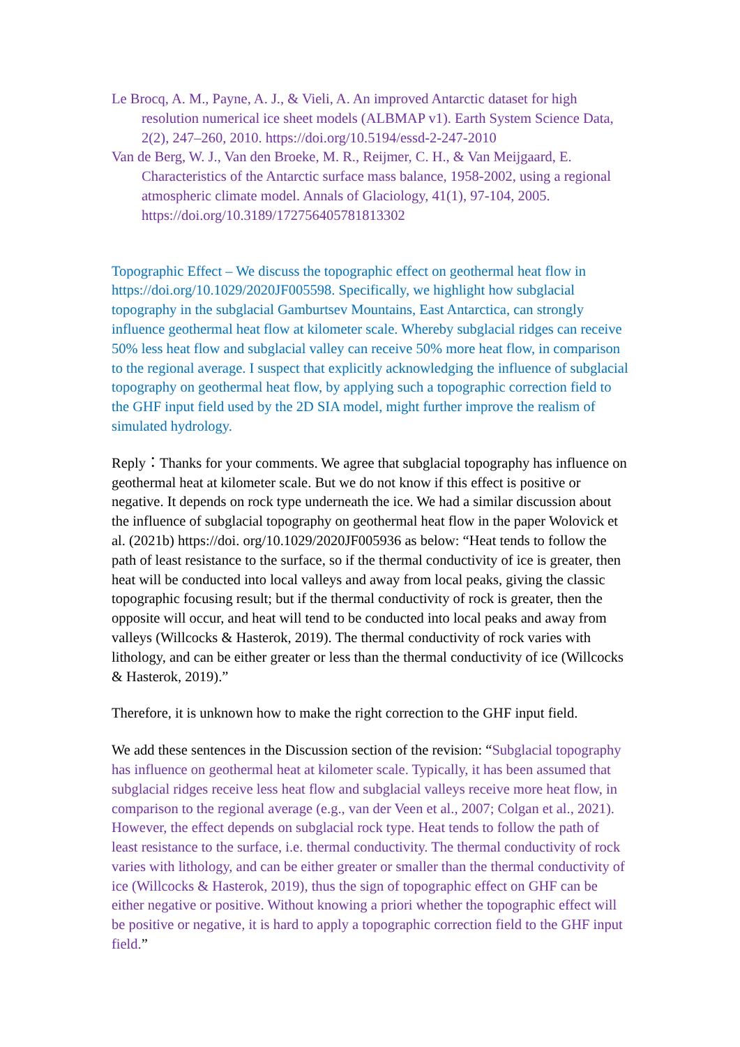Le Brocq, A. M., Payne, A. J., & Vieli, A. An improved Antarctic dataset for high resolution numerical ice sheet models (ALBMAP v1). Earth System Science Data, 2(2), 247–260, 2010. https://doi.org/10.5194/essd-2-247-2010
Van de Berg, W. J., Van den Broeke, M. R., Reijmer, C. H., & Van Meijgaard, E. Characteristics of the Antarctic surface mass balance, 1958-2002, using a regional atmospheric climate model. Annals of Glaciology, 41(1), 97-104, 2005. https://doi.org/10.3189/172756405781813302
Topographic Effect – We discuss the topographic effect on geothermal heat flow in https://doi.org/10.1029/2020JF005598. Specifically, we highlight how subglacial topography in the subglacial Gamburtsev Mountains, East Antarctica, can strongly influence geothermal heat flow at kilometer scale. Whereby subglacial ridges can receive 50% less heat flow and subglacial valley can receive 50% more heat flow, in comparison to the regional average. I suspect that explicitly acknowledging the influence of subglacial topography on geothermal heat flow, by applying such a topographic correction field to the GHF input field used by the 2D SIA model, might further improve the realism of simulated hydrology.
Reply：Thanks for your comments. We agree that subglacial topography has influence on geothermal heat at kilometer scale. But we do not know if this effect is positive or negative. It depends on rock type underneath the ice. We had a similar discussion about the influence of subglacial topography on geothermal heat flow in the paper Wolovick et al. (2021b) https://doi. org/10.1029/2020JF005936 as below: “Heat tends to follow the path of least resistance to the surface, so if the thermal conductivity of ice is greater, then heat will be conducted into local valleys and away from local peaks, giving the classic topographic focusing result; but if the thermal conductivity of rock is greater, then the opposite will occur, and heat will tend to be conducted into local peaks and away from valleys (Willcocks & Hasterok, 2019). The thermal conductivity of rock varies with lithology, and can be either greater or less than the thermal conductivity of ice (Willcocks & Hasterok, 2019).”
Therefore, it is unknown how to make the right correction to the GHF input field.
We add these sentences in the Discussion section of the revision: “Subglacial topography has influence on geothermal heat at kilometer scale. Typically, it has been assumed that subglacial ridges receive less heat flow and subglacial valleys receive more heat flow, in comparison to the regional average (e.g., van der Veen et al., 2007; Colgan et al., 2021). However, the effect depends on subglacial rock type. Heat tends to follow the path of least resistance to the surface, i.e. thermal conductivity. The thermal conductivity of rock varies with lithology, and can be either greater or smaller than the thermal conductivity of ice (Willcocks & Hasterok, 2019), thus the sign of topographic effect on GHF can be either negative or positive. Without knowing a priori whether the topographic effect will be positive or negative, it is hard to apply a topographic correction field to the GHF input field.”